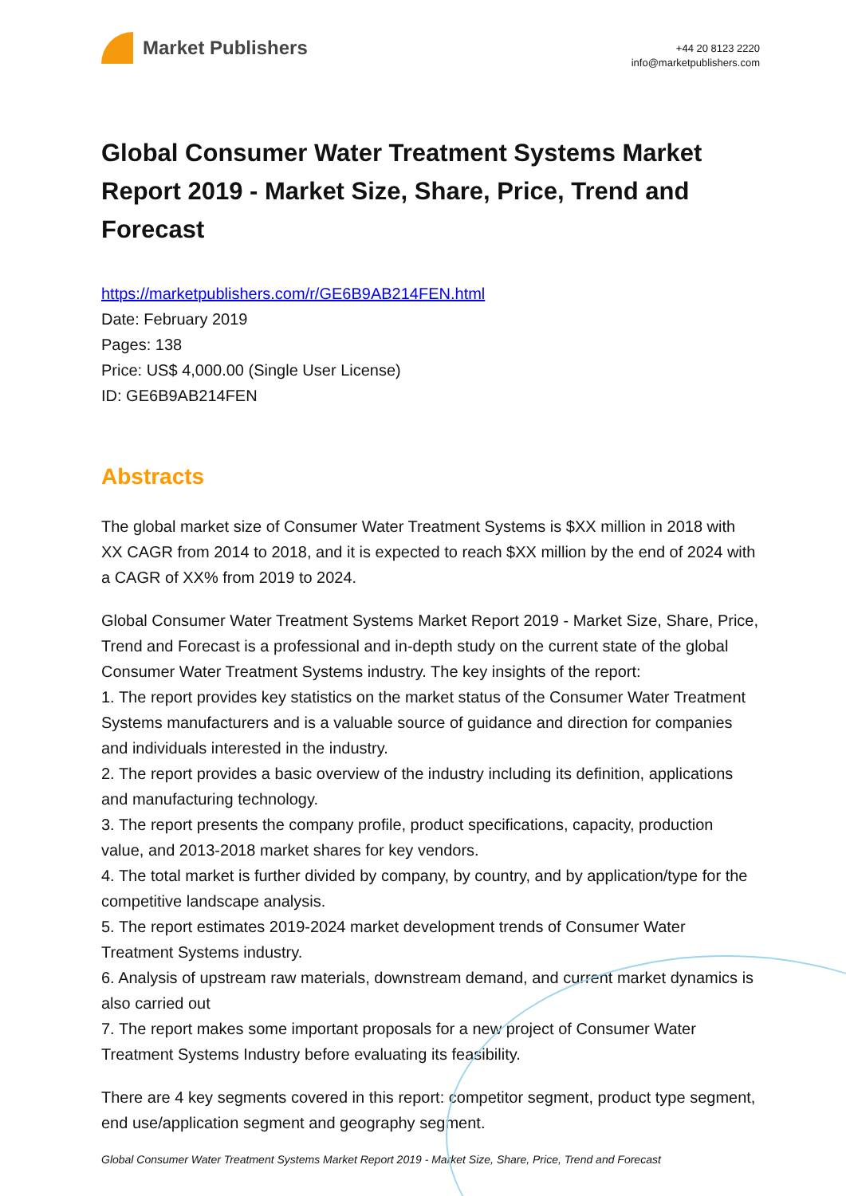Market Publishers
+44 20 8123 2220
info@marketpublishers.com
Global Consumer Water Treatment Systems Market Report 2019 - Market Size, Share, Price, Trend and Forecast
https://marketpublishers.com/r/GE6B9AB214FEN.html
Date: February 2019
Pages: 138
Price: US$ 4,000.00 (Single User License)
ID: GE6B9AB214FEN
Abstracts
The global market size of Consumer Water Treatment Systems is $XX million in 2018 with XX CAGR from 2014 to 2018, and it is expected to reach $XX million by the end of 2024 with a CAGR of XX% from 2019 to 2024.
Global Consumer Water Treatment Systems Market Report 2019 - Market Size, Share, Price, Trend and Forecast is a professional and in-depth study on the current state of the global Consumer Water Treatment Systems industry. The key insights of the report:
1. The report provides key statistics on the market status of the Consumer Water Treatment Systems manufacturers and is a valuable source of guidance and direction for companies and individuals interested in the industry.
2. The report provides a basic overview of the industry including its definition, applications and manufacturing technology.
3. The report presents the company profile, product specifications, capacity, production value, and 2013-2018 market shares for key vendors.
4. The total market is further divided by company, by country, and by application/type for the competitive landscape analysis.
5. The report estimates 2019-2024 market development trends of Consumer Water Treatment Systems industry.
6. Analysis of upstream raw materials, downstream demand, and current market dynamics is also carried out
7. The report makes some important proposals for a new project of Consumer Water Treatment Systems Industry before evaluating its feasibility.
There are 4 key segments covered in this report: competitor segment, product type segment, end use/application segment and geography segment.
Global Consumer Water Treatment Systems Market Report 2019 - Market Size, Share, Price, Trend and Forecast